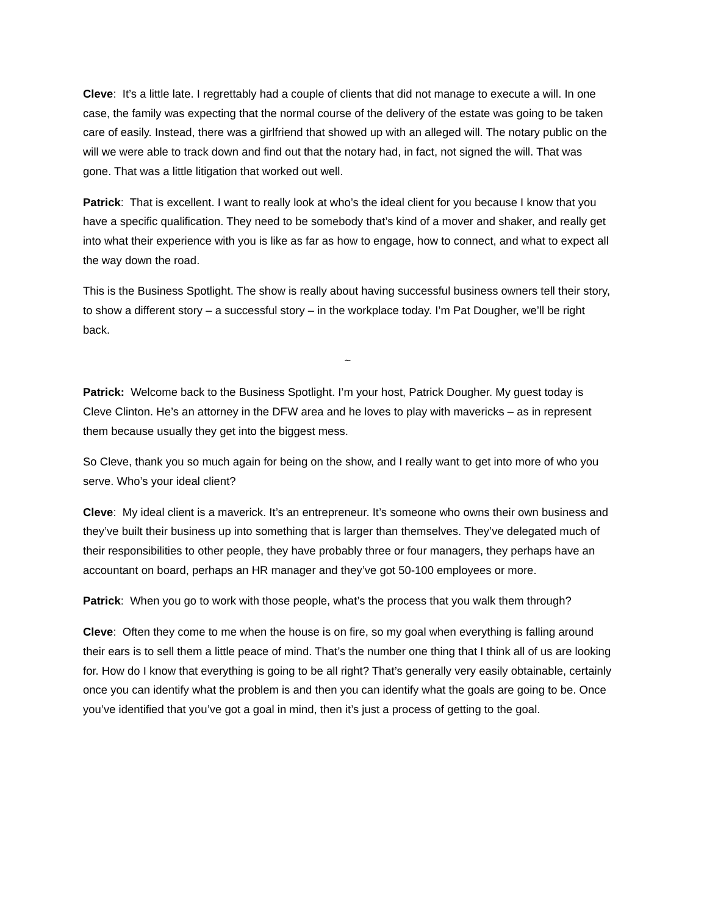Cleve: It’s a little late. I regrettably had a couple of clients that did not manage to execute a will. In one case, the family was expecting that the normal course of the delivery of the estate was going to be taken care of easily. Instead, there was a girlfriend that showed up with an alleged will. The notary public on the will we were able to track down and find out that the notary had, in fact, not signed the will. That was gone. That was a little litigation that worked out well.
Patrick: That is excellent. I want to really look at who’s the ideal client for you because I know that you have a specific qualification. They need to be somebody that’s kind of a mover and shaker, and really get into what their experience with you is like as far as how to engage, how to connect, and what to expect all the way down the road.
This is the Business Spotlight. The show is really about having successful business owners tell their story, to show a different story – a successful story – in the workplace today. I’m Pat Dougher, we’ll be right back.
~
Patrick: Welcome back to the Business Spotlight. I’m your host, Patrick Dougher. My guest today is Cleve Clinton. He’s an attorney in the DFW area and he loves to play with mavericks – as in represent them because usually they get into the biggest mess.
So Cleve, thank you so much again for being on the show, and I really want to get into more of who you serve. Who’s your ideal client?
Cleve: My ideal client is a maverick. It’s an entrepreneur. It’s someone who owns their own business and they’ve built their business up into something that is larger than themselves. They’ve delegated much of their responsibilities to other people, they have probably three or four managers, they perhaps have an accountant on board, perhaps an HR manager and they’ve got 50-100 employees or more.
Patrick: When you go to work with those people, what’s the process that you walk them through?
Cleve: Often they come to me when the house is on fire, so my goal when everything is falling around their ears is to sell them a little peace of mind. That’s the number one thing that I think all of us are looking for. How do I know that everything is going to be all right? That’s generally very easily obtainable, certainly once you can identify what the problem is and then you can identify what the goals are going to be. Once you’ve identified that you’ve got a goal in mind, then it’s just a process of getting to the goal.